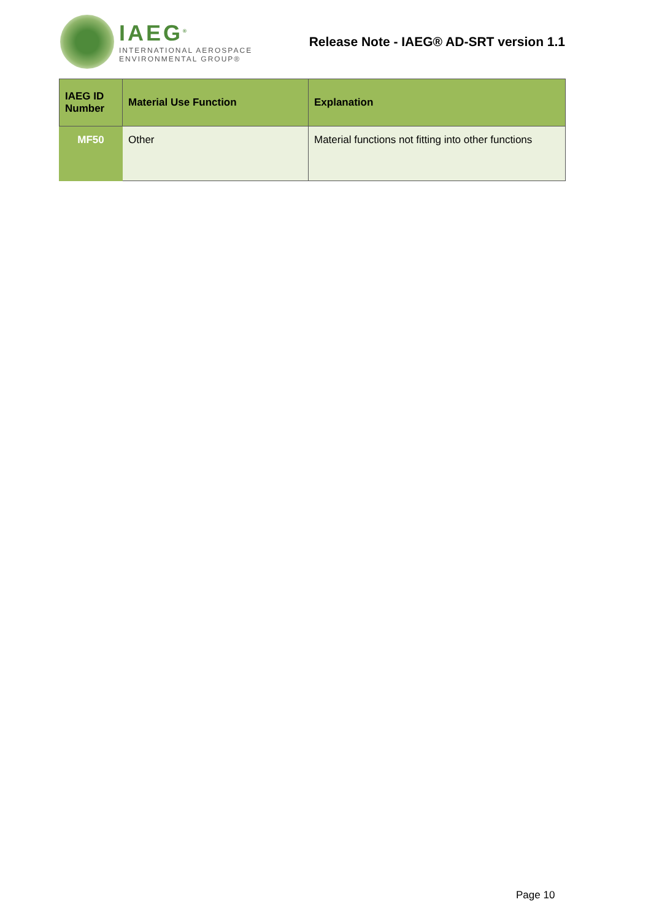IAEG<sup>®</sup>
INTERNATIONAL AEROSPACE
ENVIRONMENTAL GROUP®
Release Note - IAEG® AD-SRT version 1.1
| IAEG ID Number | Material Use Function | Explanation |
| --- | --- | --- |
| MF50 | Other | Material functions not fitting into other functions |
Page 10